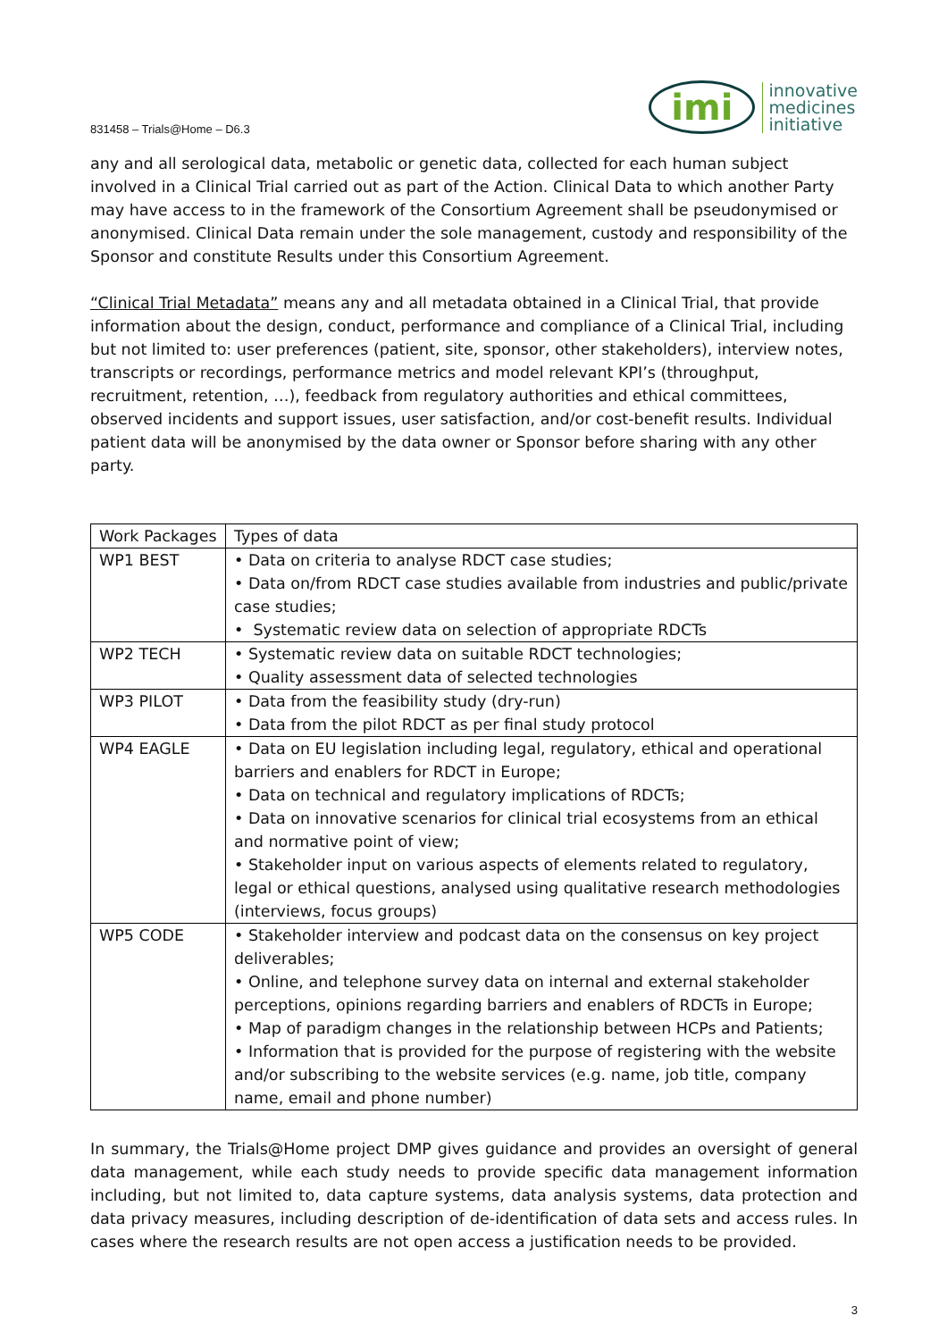831458 – Trials@Home – D6.3
imi innovative
medicines
initiative
any and all serological data, metabolic or genetic data, collected for each human subject involved in a Clinical Trial carried out as part of the Action. Clinical Data to which another Party may have access to in the framework of the Consortium Agreement shall be pseudonymised or anonymised. Clinical Data remain under the sole management, custody and responsibility of the Sponsor and constitute Results under this Consortium Agreement.
“Clinical Trial Metadata” means any and all metadata obtained in a Clinical Trial, that provide information about the design, conduct, performance and compliance of a Clinical Trial, including but not limited to: user preferences (patient, site, sponsor, other stakeholders), interview notes, transcripts or recordings, performance metrics and model relevant KPI’s (throughput, recruitment, retention, …), feedback from regulatory authorities and ethical committees, observed incidents and support issues, user satisfaction, and/or cost-benefit results. Individual patient data will be anonymised by the data owner or Sponsor before sharing with any other party.
| Work Packages | Types of data |
| --- | --- |
| WP1 BEST | • Data on criteria to analyse RDCT case studies; • Data on/from RDCT case studies available from industries and public/private case studies; • Systematic review data on selection of appropriate RDCTs |
| WP2 TECH | • Systematic review data on suitable RDCT technologies; • Quality assessment data of selected technologies |
| WP3 PILOT | • Data from the feasibility study (dry-run) • Data from the pilot RDCT as per final study protocol |
| WP4 EAGLE | • Data on EU legislation including legal, regulatory, ethical and operational barriers and enablers for RDCT in Europe; • Data on technical and regulatory implications of RDCTs; • Data on innovative scenarios for clinical trial ecosystems from an ethical and normative point of view; • Stakeholder input on various aspects of elements related to regulatory, legal or ethical questions, analysed using qualitative research methodologies (interviews, focus groups) |
| WP5 CODE | • Stakeholder interview and podcast data on the consensus on key project deliverables; • Online, and telephone survey data on internal and external stakeholder perceptions, opinions regarding barriers and enablers of RDCTs in Europe; • Map of paradigm changes in the relationship between HCPs and Patients; • Information that is provided for the purpose of registering with the website and/or subscribing to the website services (e.g. name, job title, company name, email and phone number) |
In summary, the Trials@Home project DMP gives guidance and provides an oversight of general data management, while each study needs to provide specific data management information including, but not limited to, data capture systems, data analysis systems, data protection and data privacy measures, including description of de-identification of data sets and access rules. In cases where the research results are not open access a justification needs to be provided.
3